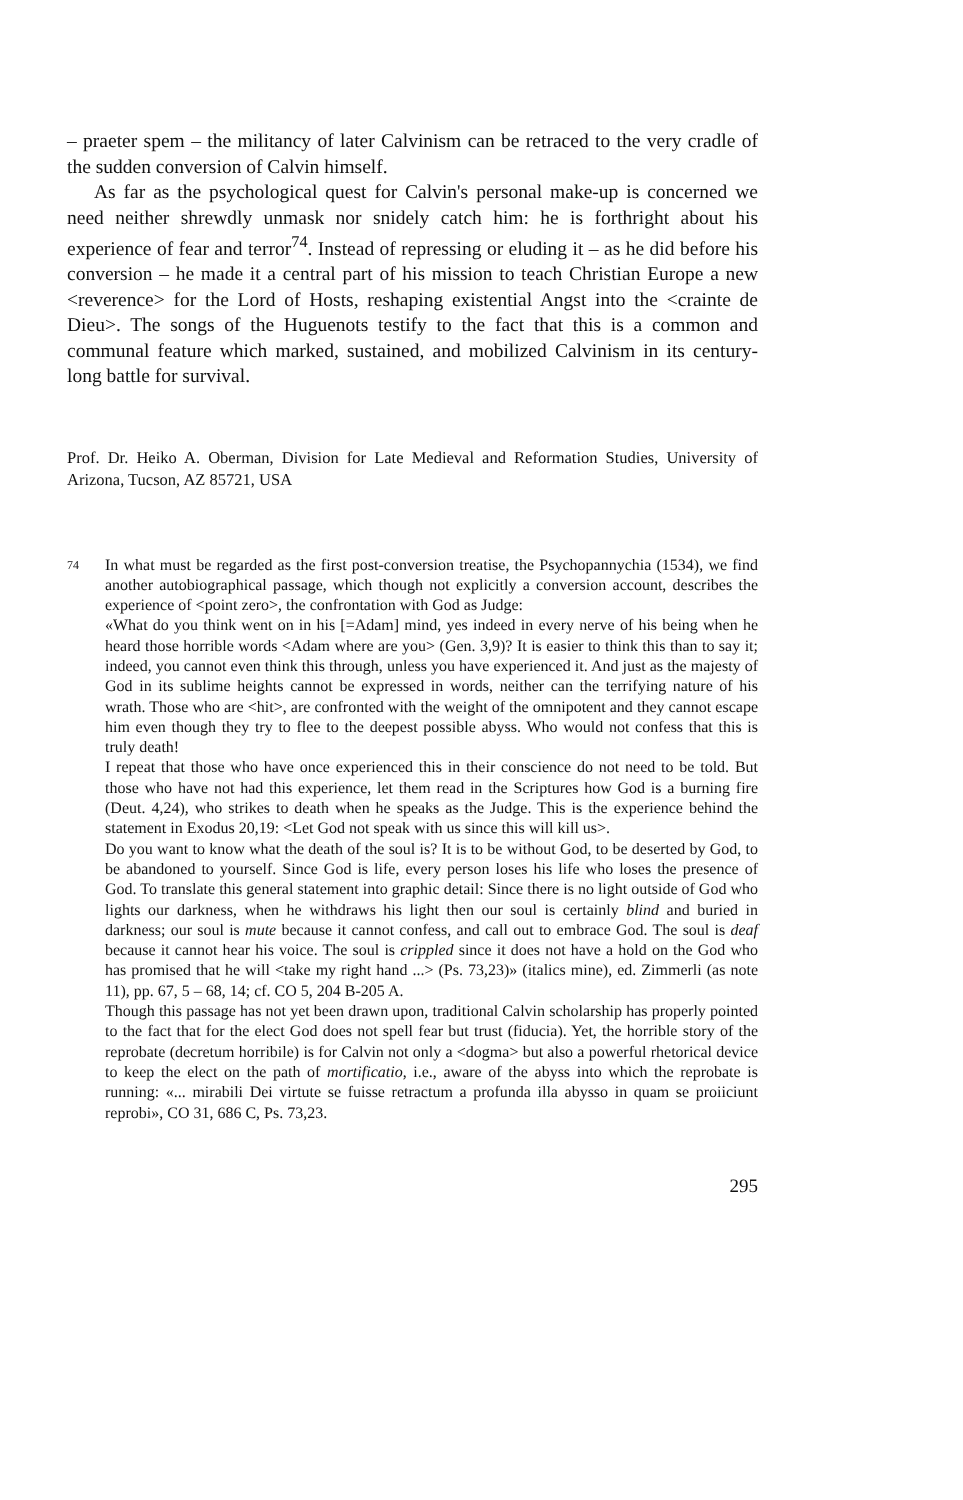– praeter spem – the militancy of later Calvinism can be retraced to the very cradle of the sudden conversion of Calvin himself.
As far as the psychological quest for Calvin's personal make-up is concerned we need neither shrewdly unmask nor snidely catch him: he is forthright about his experience of fear and terror<sup>74</sup>. Instead of repressing or eluding it – as he did before his conversion – he made it a central part of his mission to teach Christian Europe a new <reverence> for the Lord of Hosts, reshaping existential Angst into the <crainte de Dieu>. The songs of the Huguenots testify to the fact that this is a common and communal feature which marked, sustained, and mobilized Calvinism in its century-long battle for survival.
Prof. Dr. Heiko A. Oberman, Division for Late Medieval and Reformation Studies, University of Arizona, Tucson, AZ 85721, USA
74
In what must be regarded as the first post-conversion treatise, the Psychopannychia (1534), we find another autobiographical passage, which though not explicitly a conversion account, describes the experience of <point zero>, the confrontation with God as Judge:
«What do you think went on in his [=Adam] mind, yes indeed in every nerve of his being when he heard those horrible words <Adam where are you> (Gen. 3,9)? It is easier to think this than to say it; indeed, you cannot even think this through, unless you have experienced it. And just as the majesty of God in its sublime heights cannot be expressed in words, neither can the terrifying nature of his wrath. Those who are <hit>, are confronted with the weight of the omnipotent and they cannot escape him even though they try to flee to the deepest possible abyss. Who would not confess that this is truly death!
I repeat that those who have once experienced this in their conscience do not need to be told. But those who have not had this experience, let them read in the Scriptures how God is a burning fire (Deut. 4,24), who strikes to death when he speaks as the Judge. This is the experience behind the statement in Exodus 20,19: <Let God not speak with us since this will kill us>.
Do you want to know what the death of the soul is? It is to be without God, to be deserted by God, to be abandoned to yourself. Since God is life, every person loses his life who loses the presence of God. To translate this general statement into graphic detail: Since there is no light outside of God who lights our darkness, when he withdraws his light then our soul is certainly blind and buried in darkness; our soul is mute because it cannot confess, and call out to embrace God. The soul is deaf because it cannot hear his voice. The soul is crippled since it does not have a hold on the God who has promised that he will <take my right hand ...> (Ps. 73,23)» (italics mine), ed. Zimmerli (as note 11), pp. 67, 5 – 68, 14; cf. CO 5, 204 B-205 A.
Though this passage has not yet been drawn upon, traditional Calvin scholarship has properly pointed to the fact that for the elect God does not spell fear but trust (fiducia). Yet, the horrible story of the reprobate (decretum horribile) is for Calvin not only a <dogma> but also a powerful rhetorical device to keep the elect on the path of mortificatio, i.e., aware of the abyss into which the reprobate is running: «... mirabili Dei virtute se fuisse retractum a profunda illa abysso in quam se proiiciunt reprobi», CO 31, 686 C, Ps. 73,23.
295